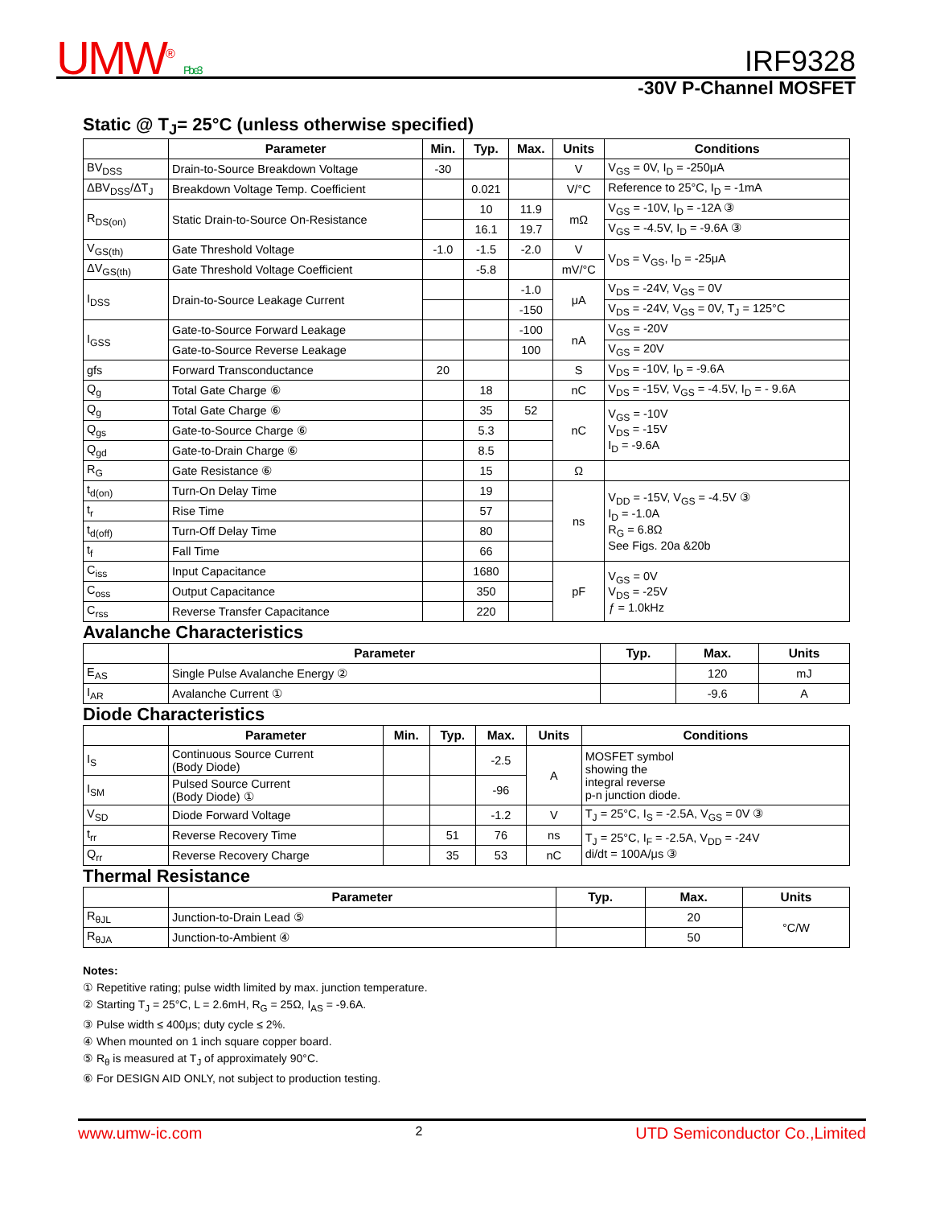UMW<sup>®</sup> Pb e3 IRF9328
-30V P-Channel MOSFET
Static @ T<sub>J</sub>= 25°C (unless otherwise specified)
| | Parameter | Min. | Typ. | Max. | Units | Conditions |
| --- | --- | --- | --- | --- | --- | --- |
| BV<sub>DSS</sub> | Drain-to-Source Breakdown Voltage | -30 | | | V | V<sub>GS</sub> = 0V, I<sub>D</sub> = -250μA |
| ΔBV<sub>DSS</sub>/ΔT<sub>J</sub> | Breakdown Voltage Temp. Coefficient | | 0.021 | | V/°C | Reference to 25°C, I<sub>D</sub> = -1mA |
| R<sub>DS(on)</sub> | Static Drain-to-Source On-Resistance | | 10 | 11.9 | mΩ | V<sub>GS</sub> = -10V, I<sub>D</sub> = -12A ③ |
| | | | 16.1 | 19.7 | | V<sub>GS</sub> = -4.5V, I<sub>D</sub> = -9.6A ③ |
| V<sub>GS(th)</sub> | Gate Threshold Voltage | -1.0 | -1.5 | -2.0 | V | V<sub>DS</sub> = V<sub>GS</sub>, I<sub>D</sub> = -25μA |
| ΔV<sub>GS(th)</sub> | Gate Threshold Voltage Coefficient | | -5.8 | | mV/°C | |
| I<sub>DSS</sub> | Drain-to-Source Leakage Current | | | -1.0 | μA | V<sub>DS</sub> = -24V, V<sub>GS</sub> = 0V |
| | | | | -150 | | V<sub>DS</sub> = -24V, V<sub>GS</sub> = 0V, T<sub>J</sub> = 125°C |
| I<sub>GSS</sub> | Gate-to-Source Forward Leakage | | | -100 | nA | V<sub>GS</sub> = -20V |
| | Gate-to-Source Reverse Leakage | | | 100 | | V<sub>GS</sub> = 20V |
| gfs | Forward Transconductance | 20 | | | S | V<sub>DS</sub> = -10V, I<sub>D</sub> = -9.6A |
| Q<sub>g</sub> | Total Gate Charge ⑥ | | 18 | | nC | V<sub>DS</sub> = -15V, V<sub>GS</sub> = -4.5V, I<sub>D</sub> = - 9.6A |
| Q<sub>g</sub> | Total Gate Charge ⑥ | | 35 | 52 | nC | V<sub>GS</sub> = -10V V<sub>DS</sub> = -15V I<sub>D</sub> = -9.6A |
| Q<sub>gs</sub> | Gate-to-Source Charge ⑥ | | 5.3 | | | |
| Q<sub>gd</sub> | Gate-to-Drain Charge ⑥ | | 8.5 | | | |
| R<sub>G</sub> | Gate Resistance ⑥ | | 15 | | Ω | |
| t<sub>d(on)</sub> | Turn-On Delay Time | | 19 | | ns | V<sub>DD</sub> = -15V, V<sub>GS</sub> = -4.5V ③ I<sub>D</sub> = -1.0A R<sub>G</sub> = 6.8Ω See Figs. 20a &20b |
| t<sub>r</sub> | Rise Time | | 57 | | | |
| t<sub>d(off)</sub> | Turn-Off Delay Time | | 80 | | | |
| t<sub>f</sub> | Fall Time | | 66 | | | |
| C<sub>iss</sub> | Input Capacitance | | 1680 | | pF | V<sub>GS</sub> = 0V V<sub>DS</sub> = -25V ƒ = 1.0kHz |
| C<sub>oss</sub> | Output Capacitance | | 350 | | | |
| C<sub>rss</sub> | Reverse Transfer Capacitance | | 220 | | | |
Avalanche Characteristics
| | Parameter | Typ. | Max. | Units |
| --- | --- | --- | --- | --- |
| E<sub>AS</sub> | Single Pulse Avalanche Energy ② | | 120 | mJ |
| I<sub>AR</sub> | Avalanche Current ① | | -9.6 | A |
Diode Characteristics
| | Parameter | Min. | Typ. | Max. | Units | Conditions |
| --- | --- | --- | --- | --- | --- | --- |
| I<sub>S</sub> | Continuous Source Current (Body Diode) | | | -2.5 | A | MOSFET symbol showing the integral reverse p-n junction diode. |
| I<sub>SM</sub> | Pulsed Source Current (Body Diode) ① | | | -96 | | |
| V<sub>SD</sub> | Diode Forward Voltage | | | -1.2 | V | T<sub>J</sub> = 25°C, I<sub>S</sub> = -2.5A, V<sub>GS</sub> = 0V ③ |
| t<sub>rr</sub> | Reverse Recovery Time | | 51 | 76 | ns | T<sub>J</sub> = 25°C, I<sub>F</sub> = -2.5A, V<sub>DD</sub> = -24V di/dt = 100A/μs ③ |
| Q<sub>rr</sub> | Reverse Recovery Charge | | 35 | 53 | nC | |
Thermal Resistance
| | Parameter | Typ. | Max. | Units |
| --- | --- | --- | --- | --- |
| R<sub>θJL</sub> | Junction-to-Drain Lead ⑤ | | 20 | °C/W |
| R<sub>θJA</sub> | Junction-to-Ambient ④ | | 50 | |
Notes:
① Repetitive rating; pulse width limited by max. junction temperature.
② Starting T<sub>J</sub> = 25°C, L = 2.6mH, R<sub>G</sub> = 25Ω, I<sub>AS</sub> = -9.6A.
③ Pulse width ≤ 400μs; duty cycle ≤ 2%.
④ When mounted on 1 inch square copper board.
⑤ R<sub>θ</sub> is measured at T<sub>J</sub> of approximately 90°C.
⑥ For DESIGN AID ONLY, not subject to production testing.
www.umw-ic.com 2 UTD Semiconductor Co.,Limited